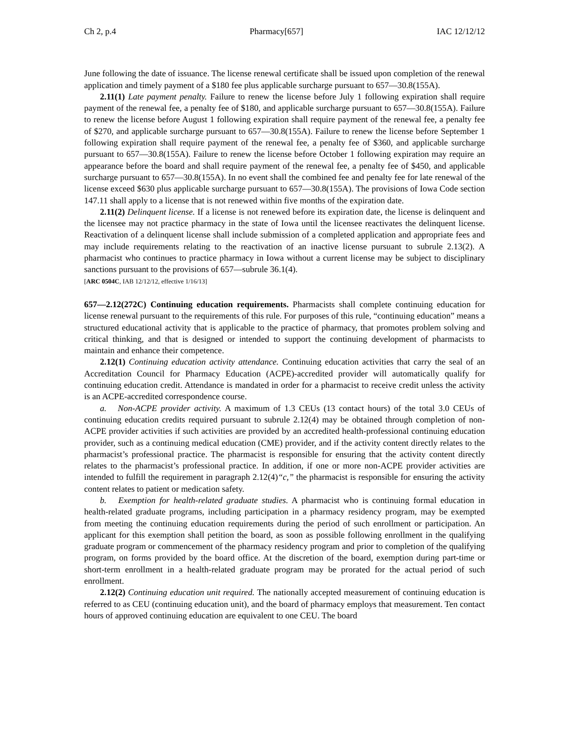Ch 2, p.4 Pharmacy[657] IAC 12/12/12
June following the date of issuance. The license renewal certificate shall be issued upon completion of the renewal application and timely payment of a $180 fee plus applicable surcharge pursuant to 657—30.8(155A).
2.11(1) Late payment penalty. Failure to renew the license before July 1 following expiration shall require payment of the renewal fee, a penalty fee of $180, and applicable surcharge pursuant to 657—30.8(155A). Failure to renew the license before August 1 following expiration shall require payment of the renewal fee, a penalty fee of $270, and applicable surcharge pursuant to 657—30.8(155A). Failure to renew the license before September 1 following expiration shall require payment of the renewal fee, a penalty fee of $360, and applicable surcharge pursuant to 657—30.8(155A). Failure to renew the license before October 1 following expiration may require an appearance before the board and shall require payment of the renewal fee, a penalty fee of $450, and applicable surcharge pursuant to 657—30.8(155A). In no event shall the combined fee and penalty fee for late renewal of the license exceed $630 plus applicable surcharge pursuant to 657—30.8(155A). The provisions of Iowa Code section 147.11 shall apply to a license that is not renewed within five months of the expiration date.
2.11(2) Delinquent license. If a license is not renewed before its expiration date, the license is delinquent and the licensee may not practice pharmacy in the state of Iowa until the licensee reactivates the delinquent license. Reactivation of a delinquent license shall include submission of a completed application and appropriate fees and may include requirements relating to the reactivation of an inactive license pursuant to subrule 2.13(2). A pharmacist who continues to practice pharmacy in Iowa without a current license may be subject to disciplinary sanctions pursuant to the provisions of 657—subrule 36.1(4).
[ARC 0504C, IAB 12/12/12, effective 1/16/13]
657—2.12(272C) Continuing education requirements. Pharmacists shall complete continuing education for license renewal pursuant to the requirements of this rule. For purposes of this rule, “continuing education” means a structured educational activity that is applicable to the practice of pharmacy, that promotes problem solving and critical thinking, and that is designed or intended to support the continuing development of pharmacists to maintain and enhance their competence.
2.12(1) Continuing education activity attendance. Continuing education activities that carry the seal of an Accreditation Council for Pharmacy Education (ACPE)-accredited provider will automatically qualify for continuing education credit. Attendance is mandated in order for a pharmacist to receive credit unless the activity is an ACPE-accredited correspondence course.
a. Non-ACPE provider activity. A maximum of 1.3 CEUs (13 contact hours) of the total 3.0 CEUs of continuing education credits required pursuant to subrule 2.12(4) may be obtained through completion of non-ACPE provider activities if such activities are provided by an accredited health-professional continuing education provider, such as a continuing medical education (CME) provider, and if the activity content directly relates to the pharmacist’s professional practice. The pharmacist is responsible for ensuring that the activity content directly relates to the pharmacist’s professional practice. In addition, if one or more non-ACPE provider activities are intended to fulfill the requirement in paragraph 2.12(4)“c,” the pharmacist is responsible for ensuring the activity content relates to patient or medication safety.
b. Exemption for health-related graduate studies. A pharmacist who is continuing formal education in health-related graduate programs, including participation in a pharmacy residency program, may be exempted from meeting the continuing education requirements during the period of such enrollment or participation. An applicant for this exemption shall petition the board, as soon as possible following enrollment in the qualifying graduate program or commencement of the pharmacy residency program and prior to completion of the qualifying program, on forms provided by the board office. At the discretion of the board, exemption during part-time or short-term enrollment in a health-related graduate program may be prorated for the actual period of such enrollment.
2.12(2) Continuing education unit required. The nationally accepted measurement of continuing education is referred to as CEU (continuing education unit), and the board of pharmacy employs that measurement. Ten contact hours of approved continuing education are equivalent to one CEU. The board